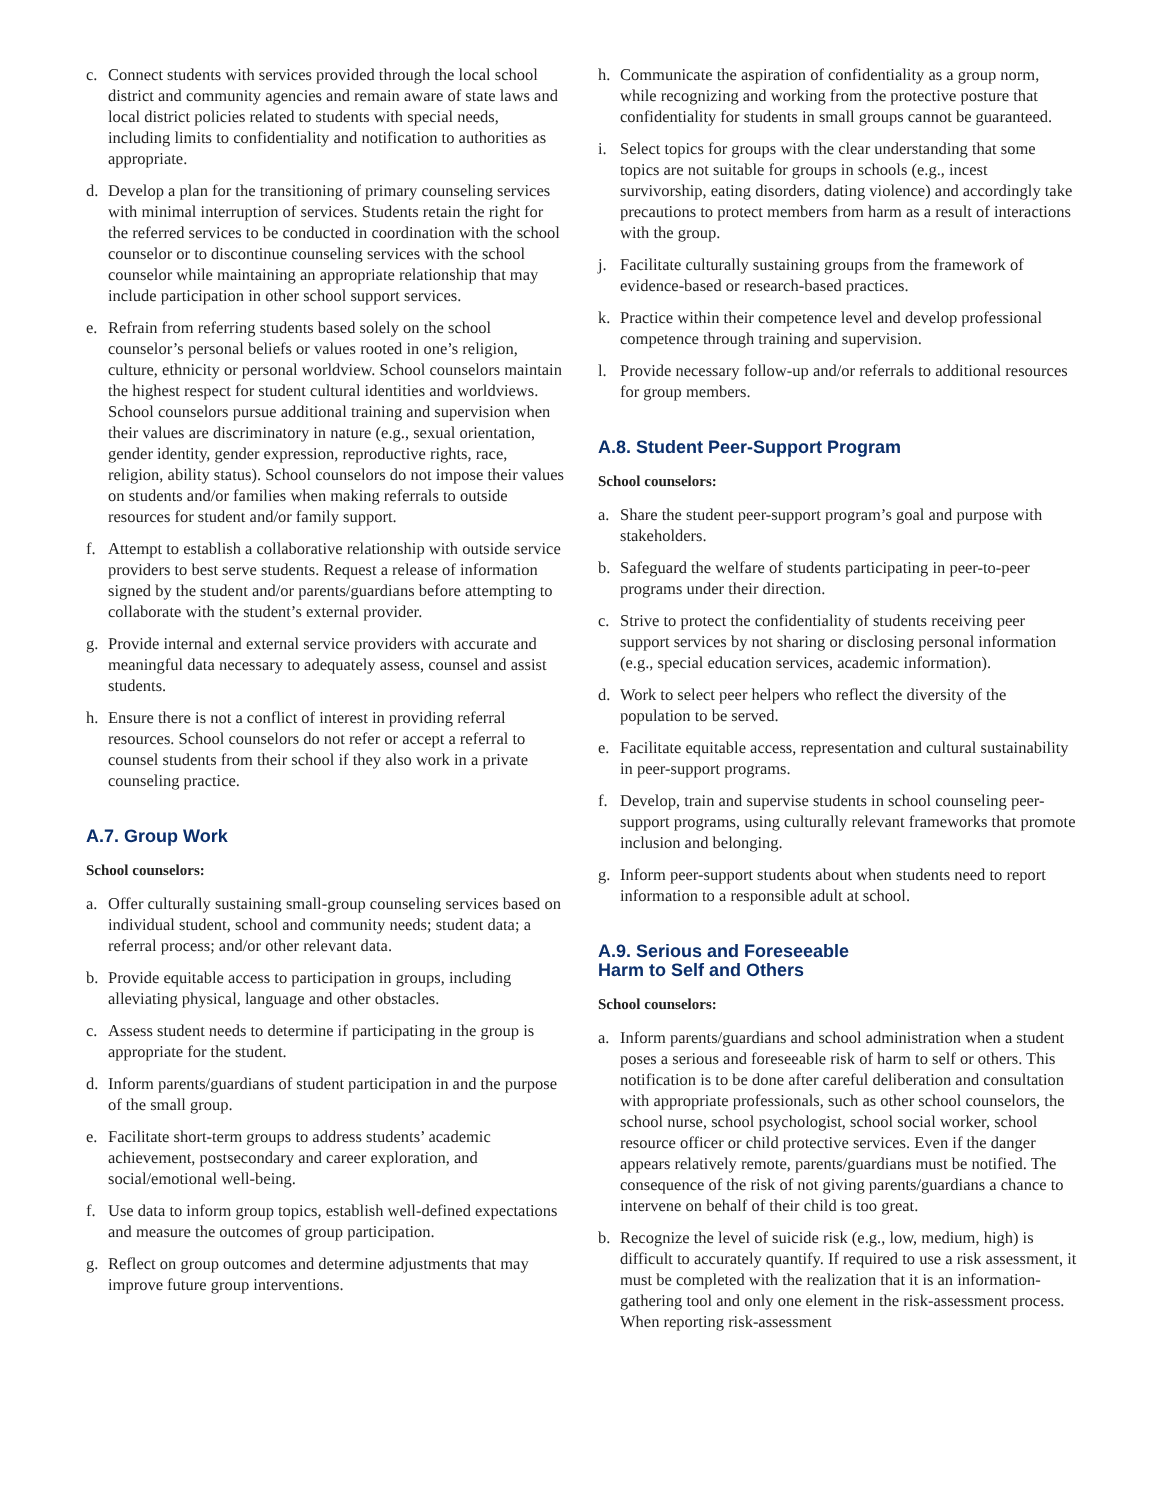c. Connect students with services provided through the local school district and community agencies and remain aware of state laws and local district policies related to students with special needs, including limits to confidentiality and notification to authorities as appropriate.
d. Develop a plan for the transitioning of primary counseling services with minimal interruption of services. Students retain the right for the referred services to be conducted in coordination with the school counselor or to discontinue counseling services with the school counselor while maintaining an appropriate relationship that may include participation in other school support services.
e. Refrain from referring students based solely on the school counselor’s personal beliefs or values rooted in one’s religion, culture, ethnicity or personal worldview. School counselors maintain the highest respect for student cultural identities and worldviews. School counselors pursue additional training and supervision when their values are discriminatory in nature (e.g., sexual orientation, gender identity, gender expression, reproductive rights, race, religion, ability status). School counselors do not impose their values on students and/or families when making referrals to outside resources for student and/or family support.
f. Attempt to establish a collaborative relationship with outside service providers to best serve students. Request a release of information signed by the student and/or parents/guardians before attempting to collaborate with the student’s external provider.
g. Provide internal and external service providers with accurate and meaningful data necessary to adequately assess, counsel and assist students.
h. Ensure there is not a conflict of interest in providing referral resources. School counselors do not refer or accept a referral to counsel students from their school if they also work in a private counseling practice.
A.7. Group Work
School counselors:
a. Offer culturally sustaining small-group counseling services based on individual student, school and community needs; student data; a referral process; and/or other relevant data.
b. Provide equitable access to participation in groups, including alleviating physical, language and other obstacles.
c. Assess student needs to determine if participating in the group is appropriate for the student.
d. Inform parents/guardians of student participation in and the purpose of the small group.
e. Facilitate short-term groups to address students’ academic achievement, postsecondary and career exploration, and social/emotional well-being.
f. Use data to inform group topics, establish well-defined expectations and measure the outcomes of group participation.
g. Reflect on group outcomes and determine adjustments that may improve future group interventions.
h. Communicate the aspiration of confidentiality as a group norm, while recognizing and working from the protective posture that confidentiality for students in small groups cannot be guaranteed.
i. Select topics for groups with the clear understanding that some topics are not suitable for groups in schools (e.g., incest survivorship, eating disorders, dating violence) and accordingly take precautions to protect members from harm as a result of interactions with the group.
j. Facilitate culturally sustaining groups from the framework of evidence-based or research-based practices.
k. Practice within their competence level and develop professional competence through training and supervision.
l. Provide necessary follow-up and/or referrals to additional resources for group members.
A.8. Student Peer-Support Program
School counselors:
a. Share the student peer-support program’s goal and purpose with stakeholders.
b. Safeguard the welfare of students participating in peer-to-peer programs under their direction.
c. Strive to protect the confidentiality of students receiving peer support services by not sharing or disclosing personal information (e.g., special education services, academic information).
d. Work to select peer helpers who reflect the diversity of the population to be served.
e. Facilitate equitable access, representation and cultural sustainability in peer-support programs.
f. Develop, train and supervise students in school counseling peer-support programs, using culturally relevant frameworks that promote inclusion and belonging.
g. Inform peer-support students about when students need to report information to a responsible adult at school.
A.9. Serious and Foreseeable
Harm to Self and Others
School counselors:
a. Inform parents/guardians and school administration when a student poses a serious and foreseeable risk of harm to self or others. This notification is to be done after careful deliberation and consultation with appropriate professionals, such as other school counselors, the school nurse, school psychologist, school social worker, school resource officer or child protective services. Even if the danger appears relatively remote, parents/guardians must be notified. The consequence of the risk of not giving parents/guardians a chance to intervene on behalf of their child is too great.
b. Recognize the level of suicide risk (e.g., low, medium, high) is difficult to accurately quantify. If required to use a risk assessment, it must be completed with the realization that it is an information-gathering tool and only one element in the risk-assessment process. When reporting risk-assessment